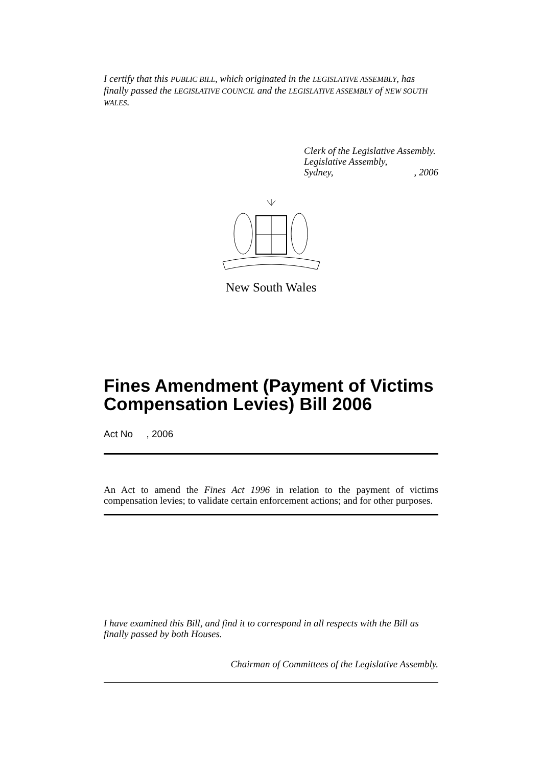I certify that this PUBLIC BILL, which originated in the LEGISLATIVE ASSEMBLY, has finally passed the LEGISLATIVE COUNCIL and the LEGISLATIVE ASSEMBLY of NEW SOUTH WALES.
Clerk of the Legislative Assembly.
Legislative Assembly,
Sydney, , 2006
New South Wales
Fines Amendment (Payment of Victims Compensation Levies) Bill 2006
Act No , 2006
An Act to amend the Fines Act 1996 in relation to the payment of victims compensation levies; to validate certain enforcement actions; and for other purposes.
I have examined this Bill, and find it to correspond in all respects with the Bill as finally passed by both Houses.
Chairman of Committees of the Legislative Assembly.